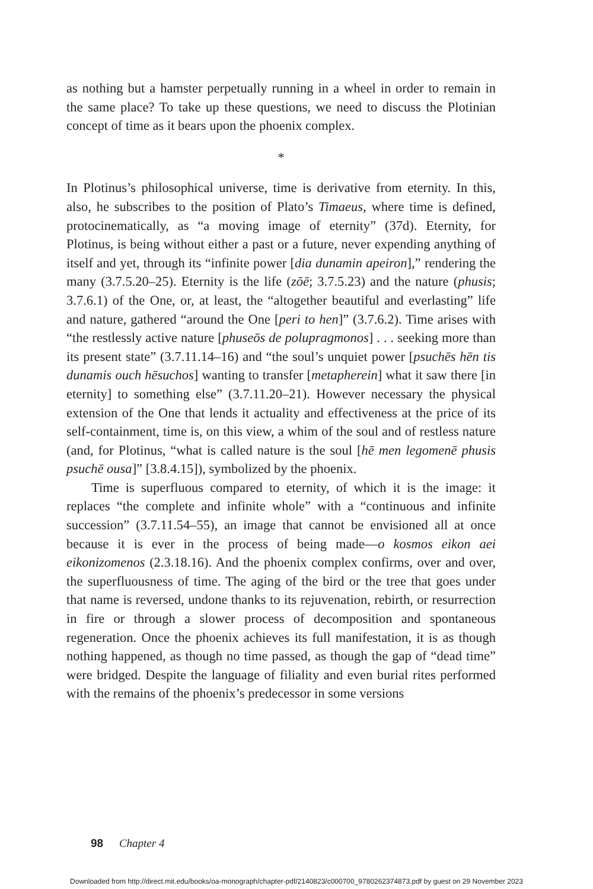as nothing but a hamster perpetually running in a wheel in order to remain in the same place? To take up these questions, we need to discuss the Plotinian concept of time as it bears upon the phoenix complex.
*
In Plotinus’s philosophical universe, time is derivative from eternity. In this, also, he subscribes to the position of Plato’s Timaeus, where time is defined, protocinematically, as “a moving image of eternity” (37d). Eternity, for Plotinus, is being without either a past or a future, never expending anything of itself and yet, through its “infinite power [dia dunamin apeiron],” rendering the many (3.7.5.20–25). Eternity is the life (zōē; 3.7.5.23) and the nature (phusis; 3.7.6.1) of the One, or, at least, the “altogether beautiful and everlasting” life and nature, gathered “around the One [peri to hen]” (3.7.6.2). Time arises with “the restlessly active nature [phuseōs de polupragmonos] . . . seeking more than its present state” (3.7.11.14–16) and “the soul’s unquiet power [psuchēs hēn tis dunamis ouch hēsuchos] wanting to transfer [metapherein] what it saw there [in eternity] to something else” (3.7.11.20–21). However necessary the physical extension of the One that lends it actuality and effectiveness at the price of its self-containment, time is, on this view, a whim of the soul and of restless nature (and, for Plotinus, “what is called nature is the soul [hē men legomenē phusis psuchē ousa]” [3.8.4.15]), symbolized by the phoenix.
Time is superfluous compared to eternity, of which it is the image: it replaces “the complete and infinite whole” with a “continuous and infinite succession” (3.7.11.54–55), an image that cannot be envisioned all at once because it is ever in the process of being made—o kosmos eikon aei eikonizomenos (2.3.18.16). And the phoenix complex confirms, over and over, the superfluousness of time. The aging of the bird or the tree that goes under that name is reversed, undone thanks to its rejuvenation, rebirth, or resurrection in fire or through a slower process of decomposition and spontaneous regeneration. Once the phoenix achieves its full manifestation, it is as though nothing happened, as though no time passed, as though the gap of “dead time” were bridged. Despite the language of filiality and even burial rites performed with the remains of the phoenix’s predecessor in some versions
98 Chapter 4
Downloaded from http://direct.mit.edu/books/oa-monograph/chapter-pdf/2140823/c000700_9780262374873.pdf by guest on 29 November 2023